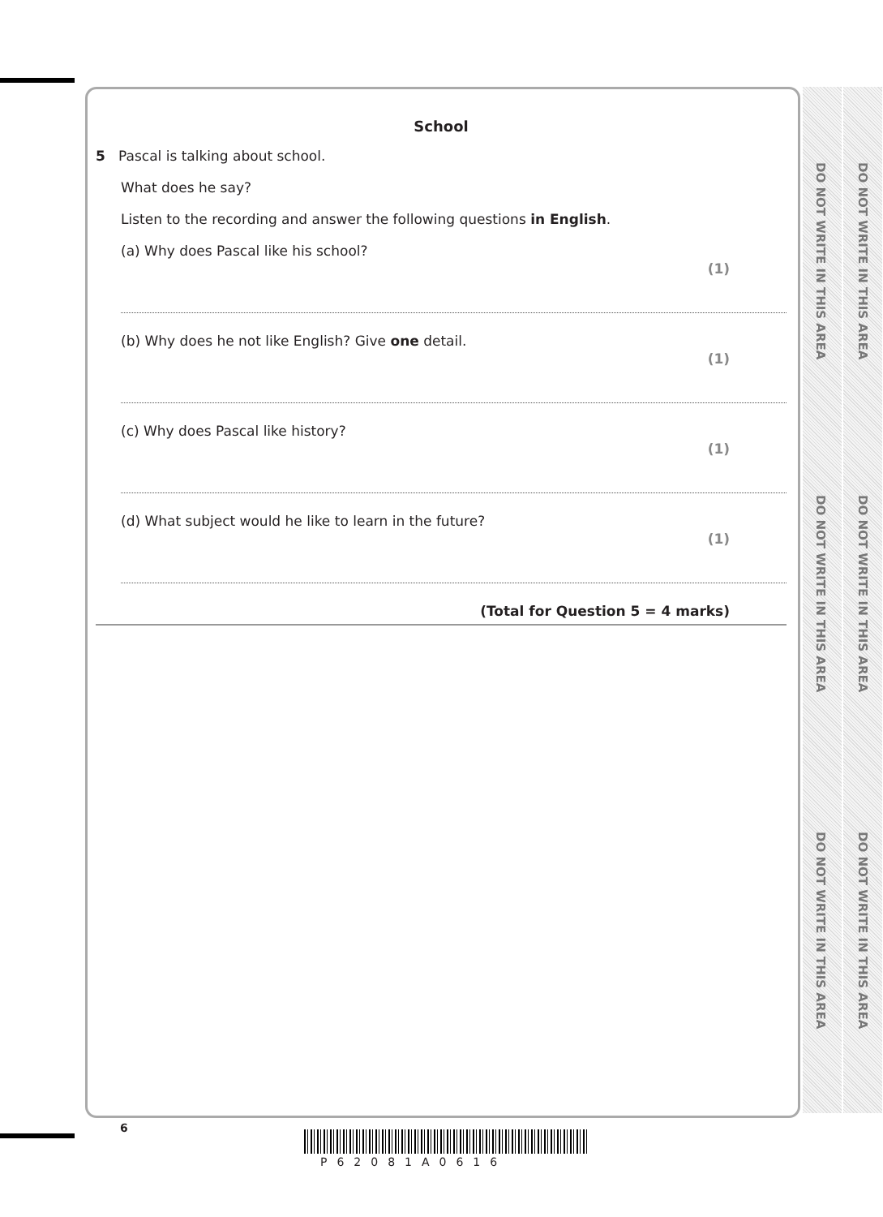DO NOT WRITE IN THIS AREA
DO NOT WRITE IN THIS AREA
DO NOT WRITE IN THIS AREA
DO NOT WRITE IN THIS AREA
DO NOT WRITE IN THIS AREA
DO NOT WRITE IN THIS AREA
School
5 Pascal is talking about school.
What does he say?
Listen to the recording and answer the following questions in English.
(a) Why does Pascal like his school? (1)
(b) Why does he not like English? Give one detail. (1)
(c) Why does Pascal like history? (1)
(d) What subject would he like to learn in the future? (1)
(Total for Question 5 = 4 marks)
6
P62081A0616